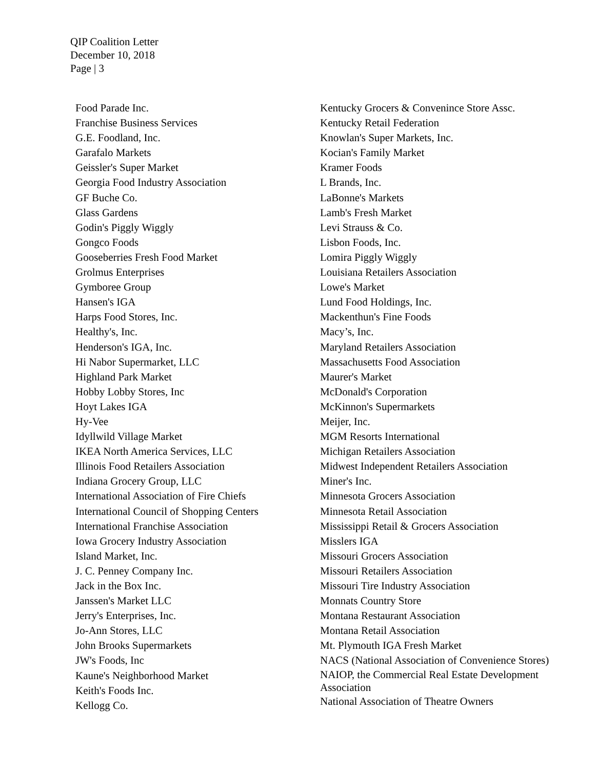QIP Coalition Letter
December 10, 2018
Page | 3
Food Parade Inc.
Franchise Business Services
G.E. Foodland, Inc.
Garafalo Markets
Geissler's Super Market
Georgia Food Industry Association
GF Buche Co.
Glass Gardens
Godin's Piggly Wiggly
Gongco Foods
Gooseberries Fresh Food Market
Grolmus Enterprises
Gymboree Group
Hansen's IGA
Harps Food Stores, Inc.
Healthy's, Inc.
Henderson's IGA, Inc.
Hi Nabor Supermarket, LLC
Highland Park Market
Hobby Lobby Stores, Inc
Hoyt Lakes IGA
Hy-Vee
Idyllwild Village Market
IKEA North America Services, LLC
Illinois Food Retailers Association
Indiana Grocery Group, LLC
International Association of Fire Chiefs
International Council of Shopping Centers
International Franchise Association
Iowa Grocery Industry Association
Island Market, Inc.
J. C. Penney Company Inc.
Jack in the Box Inc.
Janssen's Market LLC
Jerry's Enterprises, Inc.
Jo-Ann Stores, LLC
John Brooks Supermarkets
JW's Foods, Inc
Kaune's Neighborhood Market
Keith's Foods Inc.
Kellogg Co.
Kentucky Grocers & Convenince Store Assc.
Kentucky Retail Federation
Knowlan's Super Markets, Inc.
Kocian's Family Market
Kramer Foods
L Brands, Inc.
LaBonne's Markets
Lamb's Fresh Market
Levi Strauss & Co.
Lisbon Foods, Inc.
Lomira Piggly Wiggly
Louisiana Retailers Association
Lowe's Market
Lund Food Holdings, Inc.
Mackenthun's Fine Foods
Macy’s, Inc.
Maryland Retailers Association
Massachusetts Food Association
Maurer's Market
McDonald's Corporation
McKinnon's Supermarkets
Meijer, Inc.
MGM Resorts International
Michigan Retailers Association
Midwest Independent Retailers Association
Miner's Inc.
Minnesota Grocers Association
Minnesota Retail Association
Mississippi Retail & Grocers Association
Misslers IGA
Missouri Grocers Association
Missouri Retailers Association
Missouri Tire Industry Association
Monnats Country Store
Montana Restaurant Association
Montana Retail Association
Mt. Plymouth IGA Fresh Market
NACS (National Association of Convenience Stores)
NAIOP, the Commercial Real Estate Development Association
National Association of Theatre Owners